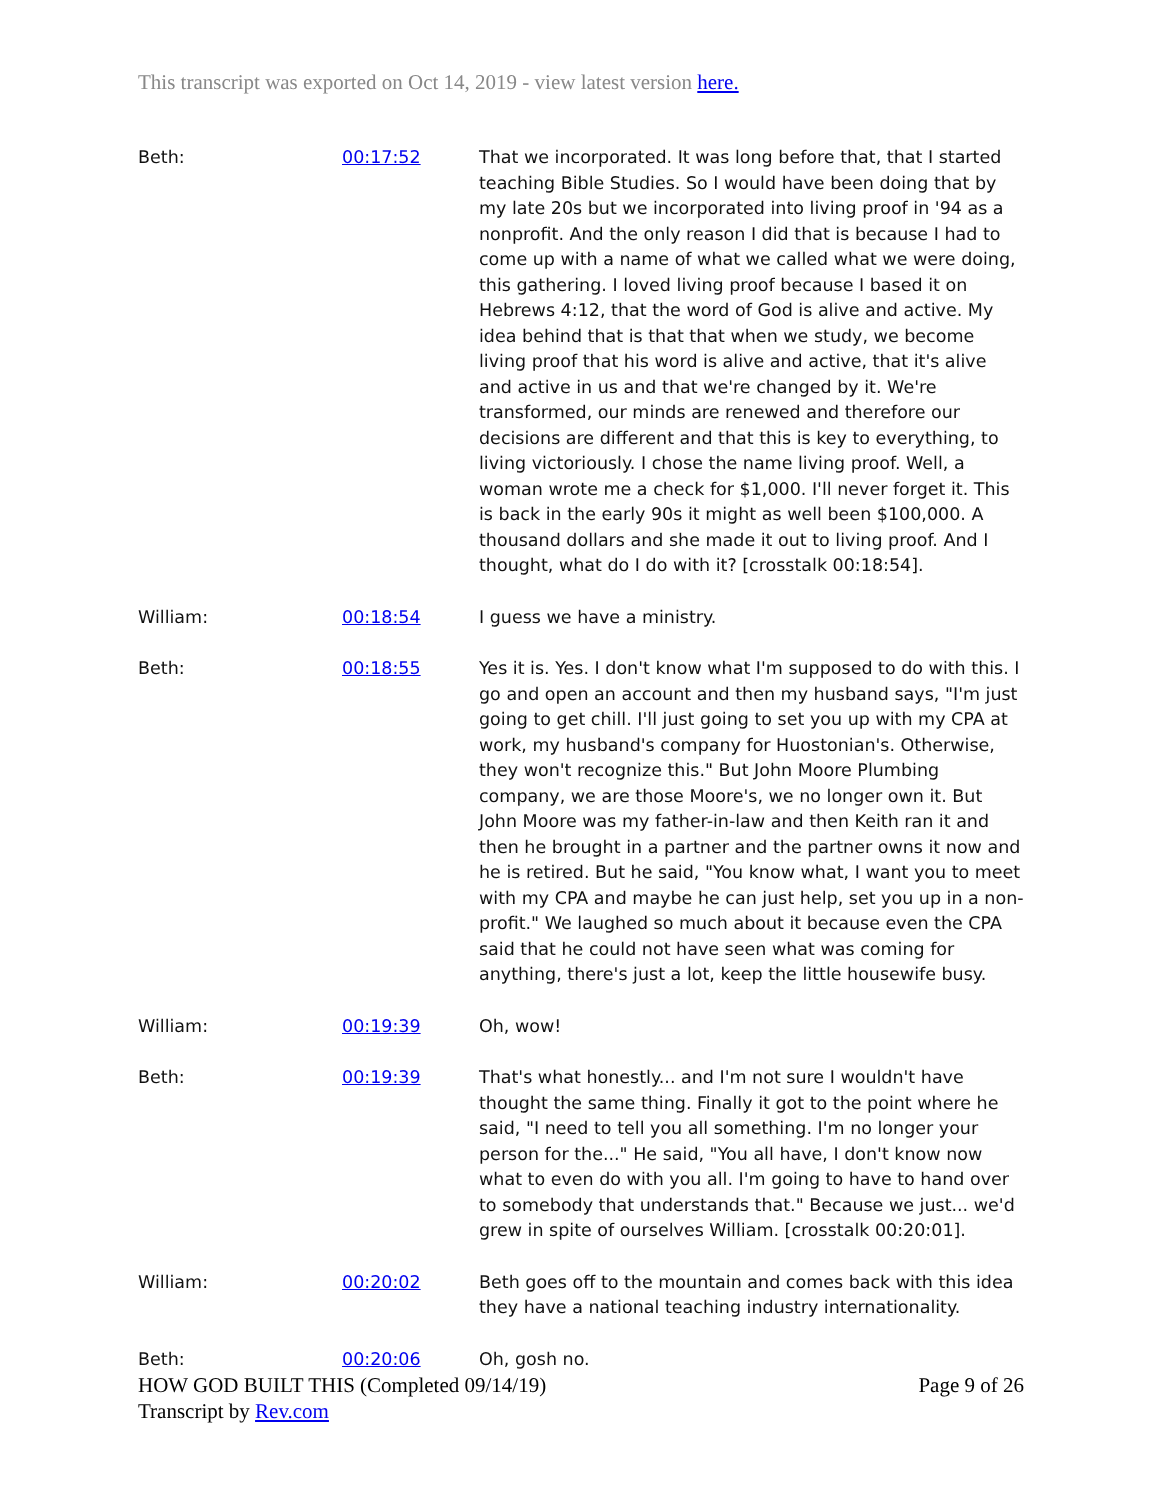This transcript was exported on Oct 14, 2019 - view latest version here.
| Beth: | 00:17:52 | That we incorporated. It was long before that, that I started teaching Bible Studies. So I would have been doing that by my late 20s but we incorporated into living proof in '94 as a nonprofit. And the only reason I did that is because I had to come up with a name of what we called what we were doing, this gathering. I loved living proof because I based it on Hebrews 4:12, that the word of God is alive and active. My idea behind that is that that when we study, we become living proof that his word is alive and active, that it's alive and active in us and that we're changed by it. We're transformed, our minds are renewed and therefore our decisions are different and that this is key to everything, to living victoriously. I chose the name living proof. Well, a woman wrote me a check for $1,000. I'll never forget it. This is back in the early 90s it might as well been $100,000. A thousand dollars and she made it out to living proof. And I thought, what do I do with it? [crosstalk 00:18:54]. |
| William: | 00:18:54 | I guess we have a ministry. |
| Beth: | 00:18:55 | Yes it is. Yes. I don't know what I'm supposed to do with this. I go and open an account and then my husband says, "I'm just going to get chill. I'll just going to set you up with my CPA at work, my husband's company for Huostonian's. Otherwise, they won't recognize this." But John Moore Plumbing company, we are those Moore's, we no longer own it. But John Moore was my father-in-law and then Keith ran it and then he brought in a partner and the partner owns it now and he is retired. But he said, "You know what, I want you to meet with my CPA and maybe he can just help, set you up in a non-profit." We laughed so much about it because even the CPA said that he could not have seen what was coming for anything, there's just a lot, keep the little housewife busy. |
| William: | 00:19:39 | Oh, wow! |
| Beth: | 00:19:39 | That's what honestly... and I'm not sure I wouldn't have thought the same thing. Finally it got to the point where he said, "I need to tell you all something. I'm no longer your person for the..." He said, "You all have, I don't know now what to even do with you all. I'm going to have to hand over to somebody that understands that." Because we just... we'd grew in spite of ourselves William. [crosstalk 00:20:01]. |
| William: | 00:20:02 | Beth goes off to the mountain and comes back with this idea they have a national teaching industry internationality. |
| Beth: | 00:20:06 | Oh, gosh no. |
HOW GOD BUILT THIS (Completed 09/14/19)
Transcript by Rev.com
Page 9 of 26